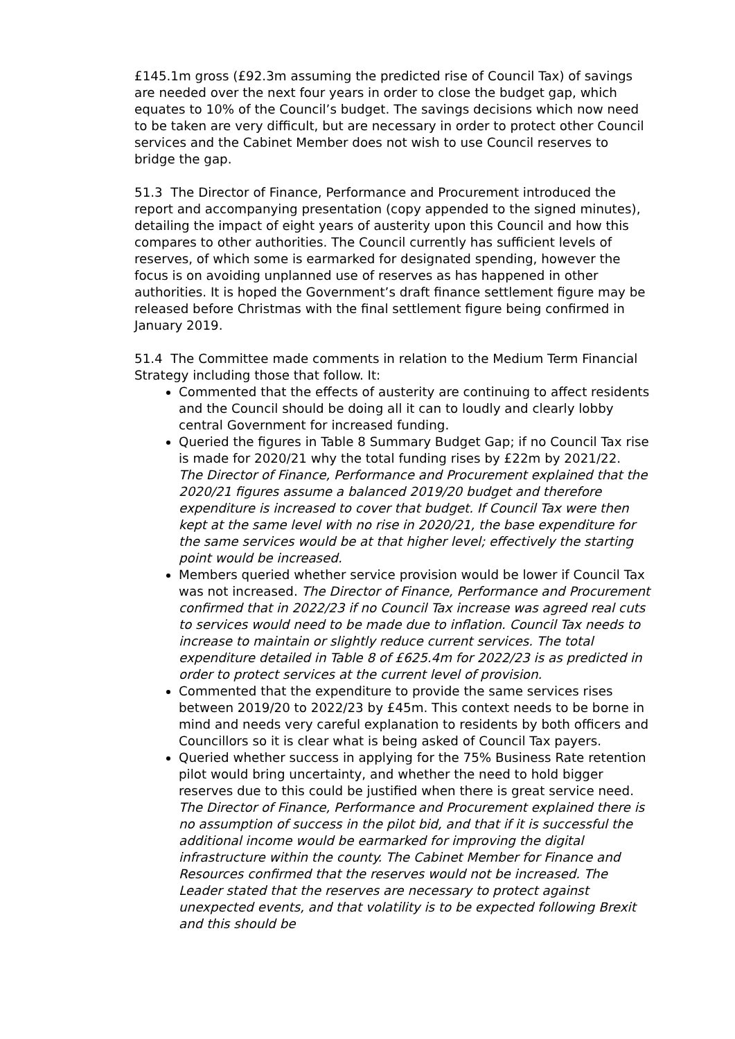£145.1m gross (£92.3m assuming the predicted rise of Council Tax) of savings are needed over the next four years in order to close the budget gap, which equates to 10% of the Council’s budget. The savings decisions which now need to be taken are very difficult, but are necessary in order to protect other Council services and the Cabinet Member does not wish to use Council reserves to bridge the gap.
51.3 The Director of Finance, Performance and Procurement introduced the report and accompanying presentation (copy appended to the signed minutes), detailing the impact of eight years of austerity upon this Council and how this compares to other authorities. The Council currently has sufficient levels of reserves, of which some is earmarked for designated spending, however the focus is on avoiding unplanned use of reserves as has happened in other authorities. It is hoped the Government’s draft finance settlement figure may be released before Christmas with the final settlement figure being confirmed in January 2019.
51.4 The Committee made comments in relation to the Medium Term Financial Strategy including those that follow. It:
Commented that the effects of austerity are continuing to affect residents and the Council should be doing all it can to loudly and clearly lobby central Government for increased funding.
Queried the figures in Table 8 Summary Budget Gap; if no Council Tax rise is made for 2020/21 why the total funding rises by £22m by 2021/22. The Director of Finance, Performance and Procurement explained that the 2020/21 figures assume a balanced 2019/20 budget and therefore expenditure is increased to cover that budget. If Council Tax were then kept at the same level with no rise in 2020/21, the base expenditure for the same services would be at that higher level; effectively the starting point would be increased.
Members queried whether service provision would be lower if Council Tax was not increased. The Director of Finance, Performance and Procurement confirmed that in 2022/23 if no Council Tax increase was agreed real cuts to services would need to be made due to inflation. Council Tax needs to increase to maintain or slightly reduce current services. The total expenditure detailed in Table 8 of £625.4m for 2022/23 is as predicted in order to protect services at the current level of provision.
Commented that the expenditure to provide the same services rises between 2019/20 to 2022/23 by £45m. This context needs to be borne in mind and needs very careful explanation to residents by both officers and Councillors so it is clear what is being asked of Council Tax payers.
Queried whether success in applying for the 75% Business Rate retention pilot would bring uncertainty, and whether the need to hold bigger reserves due to this could be justified when there is great service need. The Director of Finance, Performance and Procurement explained there is no assumption of success in the pilot bid, and that if it is successful the additional income would be earmarked for improving the digital infrastructure within the county. The Cabinet Member for Finance and Resources confirmed that the reserves would not be increased. The Leader stated that the reserves are necessary to protect against unexpected events, and that volatility is to be expected following Brexit and this should be